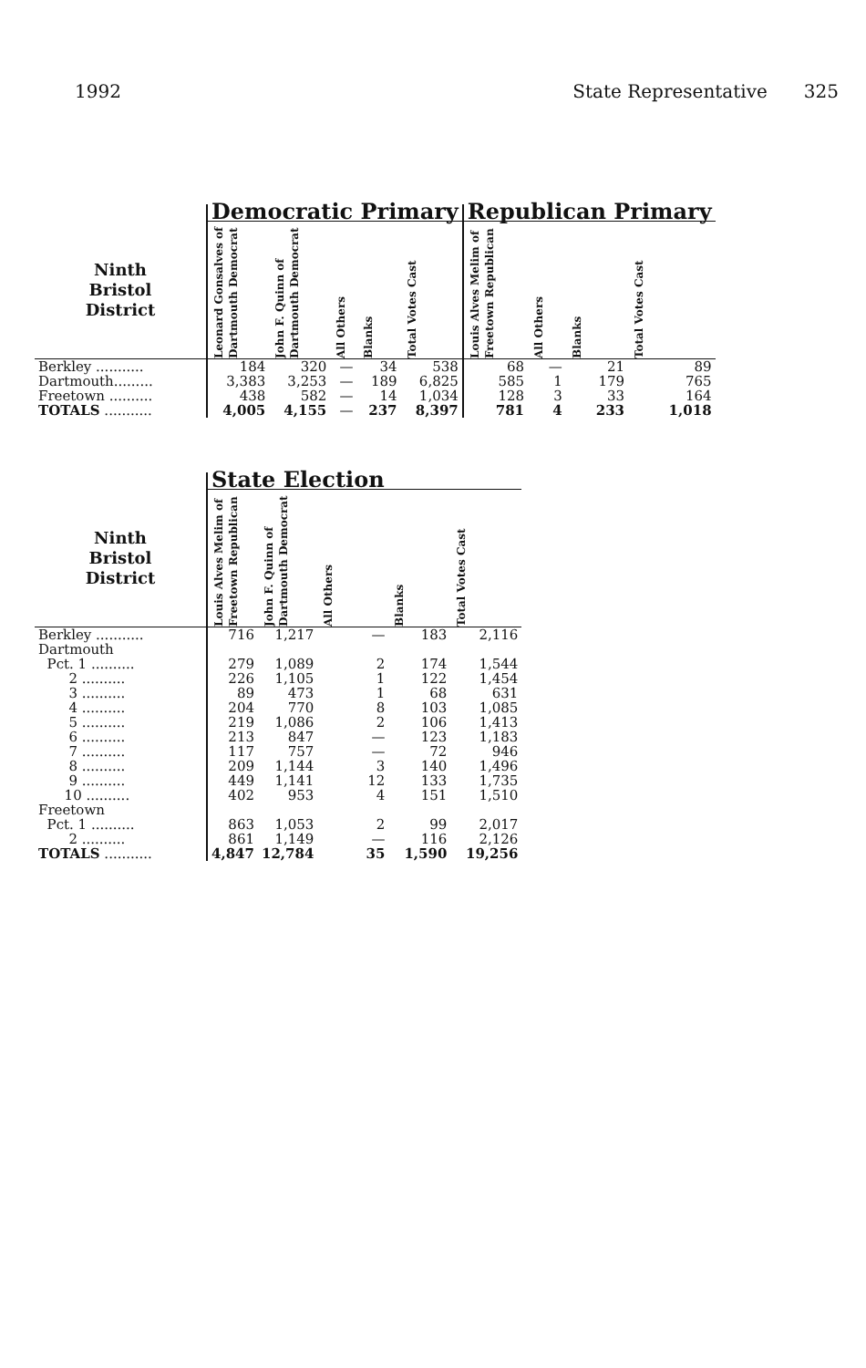1992 State Representative 325
| | Democratic Primary | | | | | Republican Primary | | | |
| Ninth Bristol District | Leonard Gonsalves of Dartmouth Democrat | John F. Quinn of Dartmouth Democrat | All Others | Blanks | Total Votes Cast | Louis Alves Melim of Freetown Republican | All Others | Blanks | Total Votes Cast |
| Berkley ........... | 184 | 320 | — | 34 | 538 | 68 | — | 21 | 89 |
| Dartmouth......... | 3,383 | 3,253 | — | 189 | 6,825 | 585 | 1 | 179 | 765 |
| Freetown .......... | 438 | 582 | — | 14 | 1,034 | 128 | 3 | 33 | 164 |
| TOTALS ........... | 4,005 | 4,155 | — | 237 | 8,397 | 781 | 4 | 233 | 1,018 |
| | State Election | | | | |
| Ninth Bristol District | Louis Alves Melim of Freetown Republican | John F. Quinn of Dartmouth Democrat | All Others | Blanks | Total Votes Cast |
| Berkley ........... | 716 | 1,217 | — | 183 | 2,116 |
| Dartmouth | | | | | |
| Pct. 1 .......... | 279 | 1,089 | 2 | 174 | 1,544 |
| 2 .......... | 226 | 1,105 | 1 | 122 | 1,454 |
| 3 .......... | 89 | 473 | 1 | 68 | 631 |
| 4 .......... | 204 | 770 | 8 | 103 | 1,085 |
| 5 .......... | 219 | 1,086 | 2 | 106 | 1,413 |
| 6 .......... | 213 | 847 | — | 123 | 1,183 |
| 7 .......... | 117 | 757 | — | 72 | 946 |
| 8 .......... | 209 | 1,144 | 3 | 140 | 1,496 |
| 9 .......... | 449 | 1,141 | 12 | 133 | 1,735 |
| 10 .......... | 402 | 953 | 4 | 151 | 1,510 |
| Freetown | | | | | |
| Pct. 1 .......... | 863 | 1,053 | 2 | 99 | 2,017 |
| 2 .......... | 861 | 1,149 | — | 116 | 2,126 |
| TOTALS ........... | 4,847 | 12,784 | 35 | 1,590 | 19,256 |